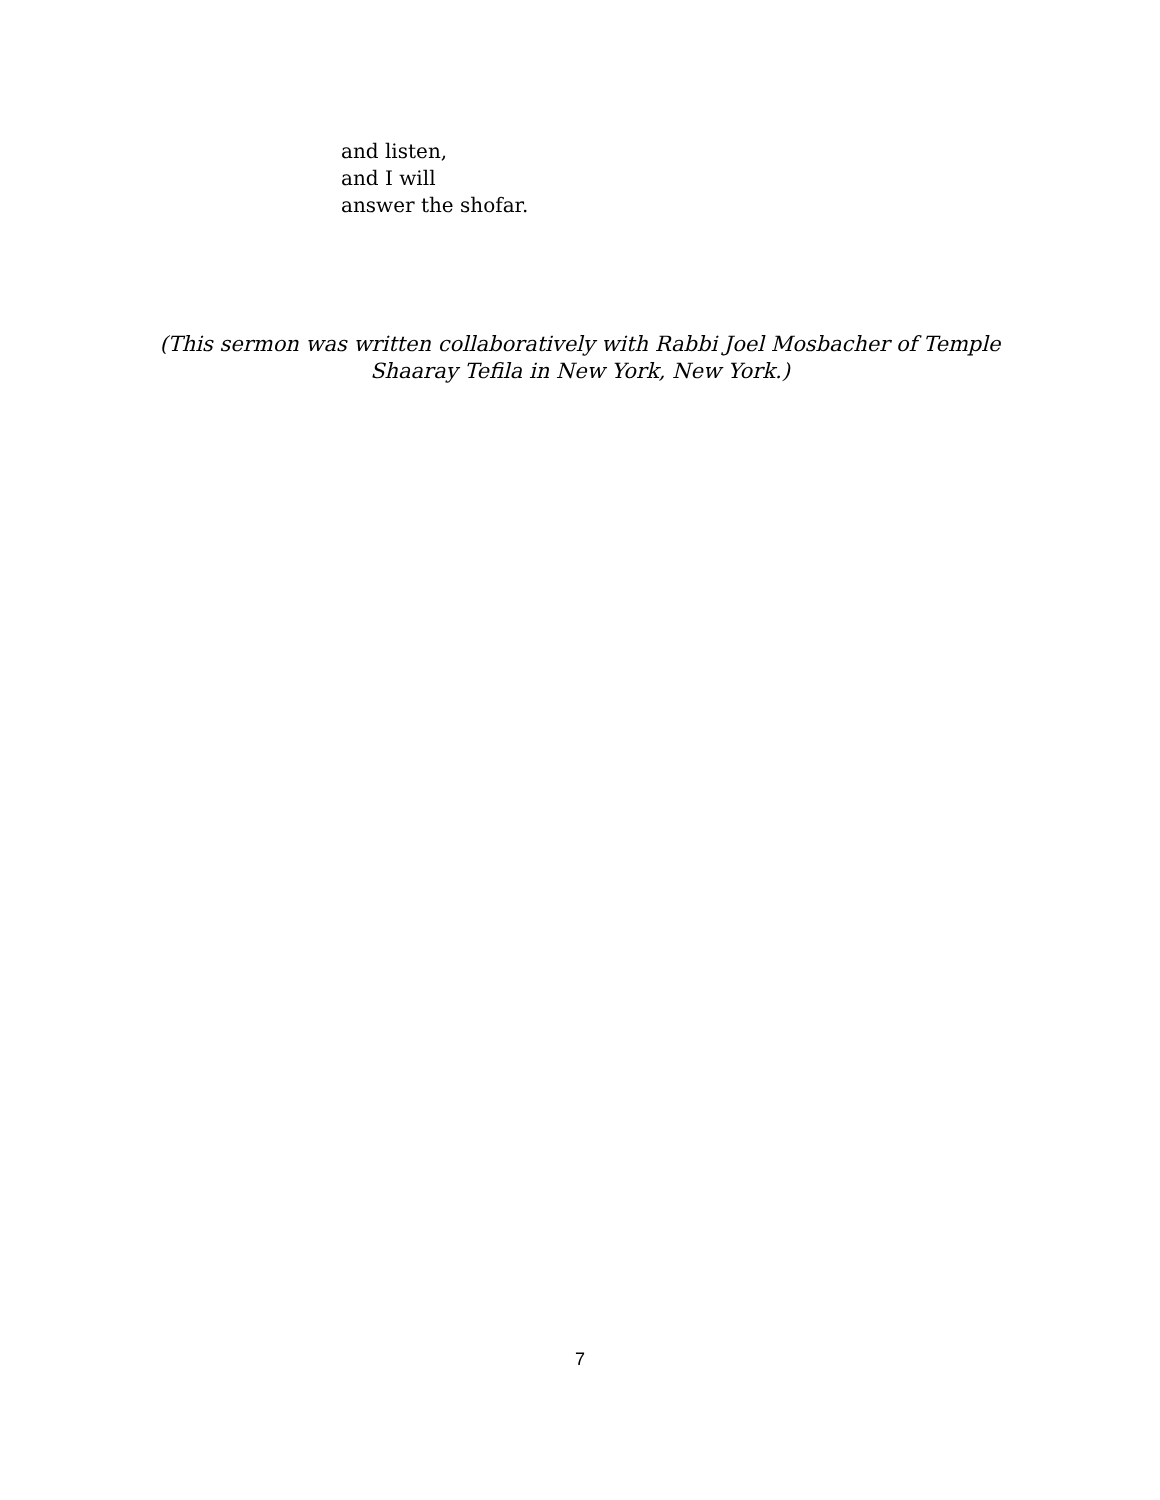and listen,
and I will
answer the shofar.
(This sermon was written collaboratively with Rabbi Joel Mosbacher of Temple
Shaaray Tefila in New York, New York.)
7